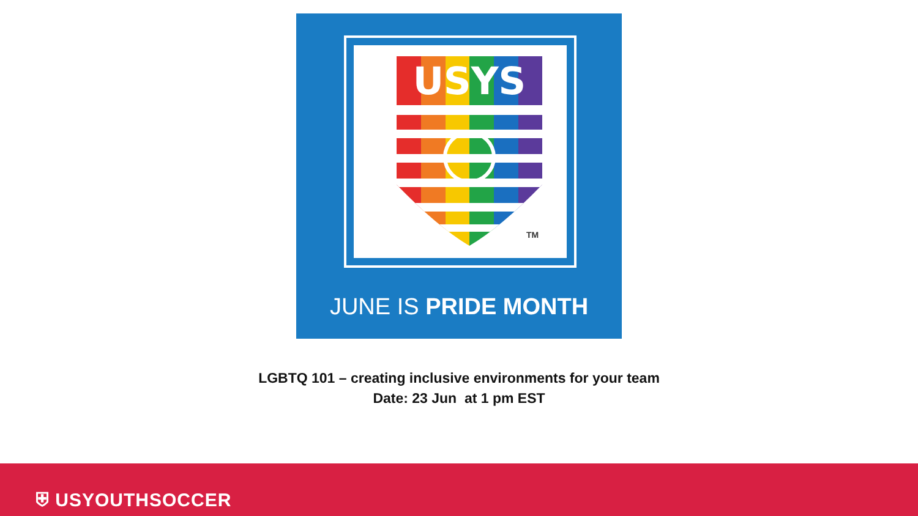USYS
TM
JUNE IS PRIDE MONTH
LGBTQ 101 – creating inclusive environments for your team
Date: 23 Jun at 1 pm EST
⛨ USYOUTHSOCCER